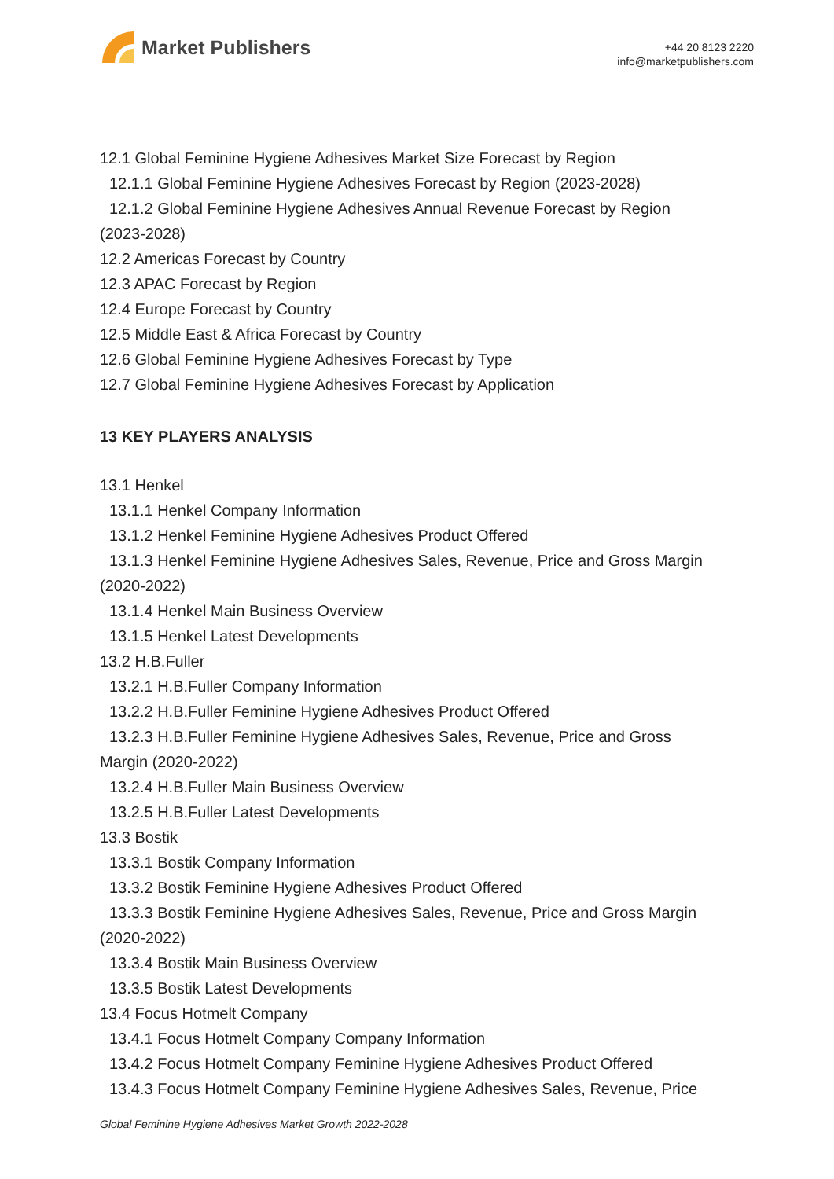Market Publishers
+44 20 8123 2220
info@marketpublishers.com
12.1 Global Feminine Hygiene Adhesives Market Size Forecast by Region
12.1.1 Global Feminine Hygiene Adhesives Forecast by Region (2023-2028)
12.1.2 Global Feminine Hygiene Adhesives Annual Revenue Forecast by Region
(2023-2028)
12.2 Americas Forecast by Country
12.3 APAC Forecast by Region
12.4 Europe Forecast by Country
12.5 Middle East & Africa Forecast by Country
12.6 Global Feminine Hygiene Adhesives Forecast by Type
12.7 Global Feminine Hygiene Adhesives Forecast by Application
13 KEY PLAYERS ANALYSIS
13.1 Henkel
13.1.1 Henkel Company Information
13.1.2 Henkel Feminine Hygiene Adhesives Product Offered
13.1.3 Henkel Feminine Hygiene Adhesives Sales, Revenue, Price and Gross Margin
(2020-2022)
13.1.4 Henkel Main Business Overview
13.1.5 Henkel Latest Developments
13.2 H.B.Fuller
13.2.1 H.B.Fuller Company Information
13.2.2 H.B.Fuller Feminine Hygiene Adhesives Product Offered
13.2.3 H.B.Fuller Feminine Hygiene Adhesives Sales, Revenue, Price and Gross
Margin (2020-2022)
13.2.4 H.B.Fuller Main Business Overview
13.2.5 H.B.Fuller Latest Developments
13.3 Bostik
13.3.1 Bostik Company Information
13.3.2 Bostik Feminine Hygiene Adhesives Product Offered
13.3.3 Bostik Feminine Hygiene Adhesives Sales, Revenue, Price and Gross Margin
(2020-2022)
13.3.4 Bostik Main Business Overview
13.3.5 Bostik Latest Developments
13.4 Focus Hotmelt Company
13.4.1 Focus Hotmelt Company Company Information
13.4.2 Focus Hotmelt Company Feminine Hygiene Adhesives Product Offered
13.4.3 Focus Hotmelt Company Feminine Hygiene Adhesives Sales, Revenue, Price
Global Feminine Hygiene Adhesives Market Growth 2022-2028